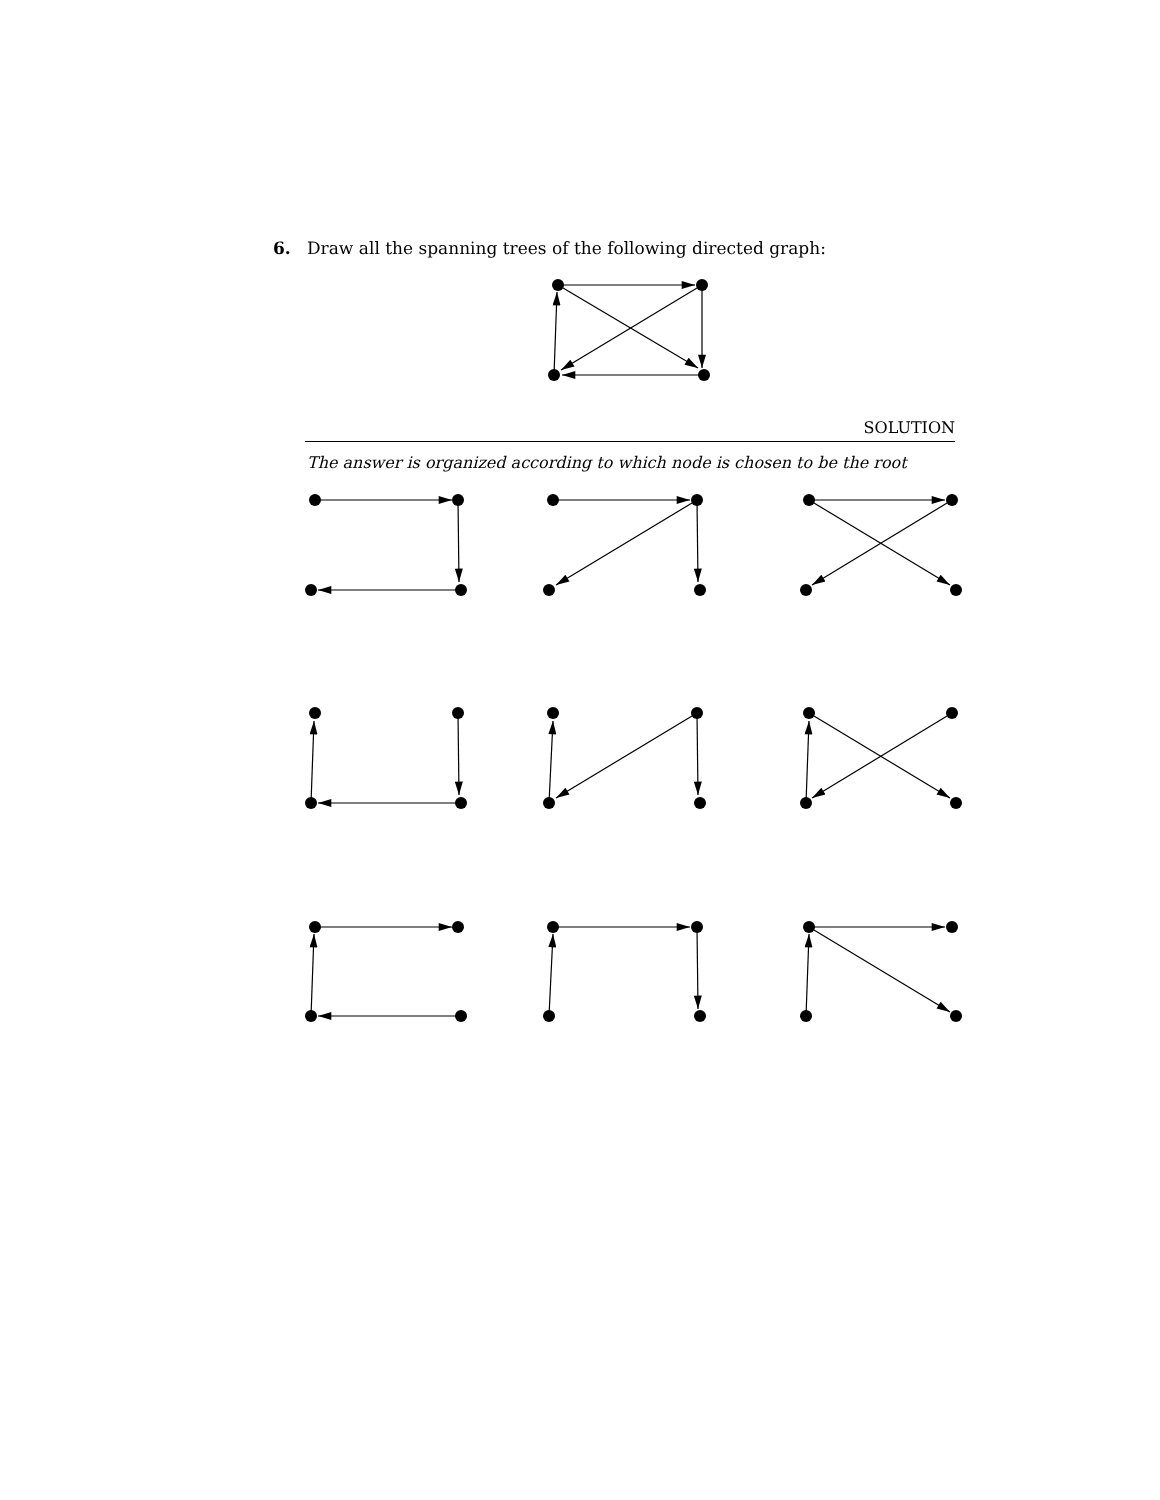6. Draw all the spanning trees of the following directed graph:
SOLUTION
The answer is organized according to which node is chosen to be the root